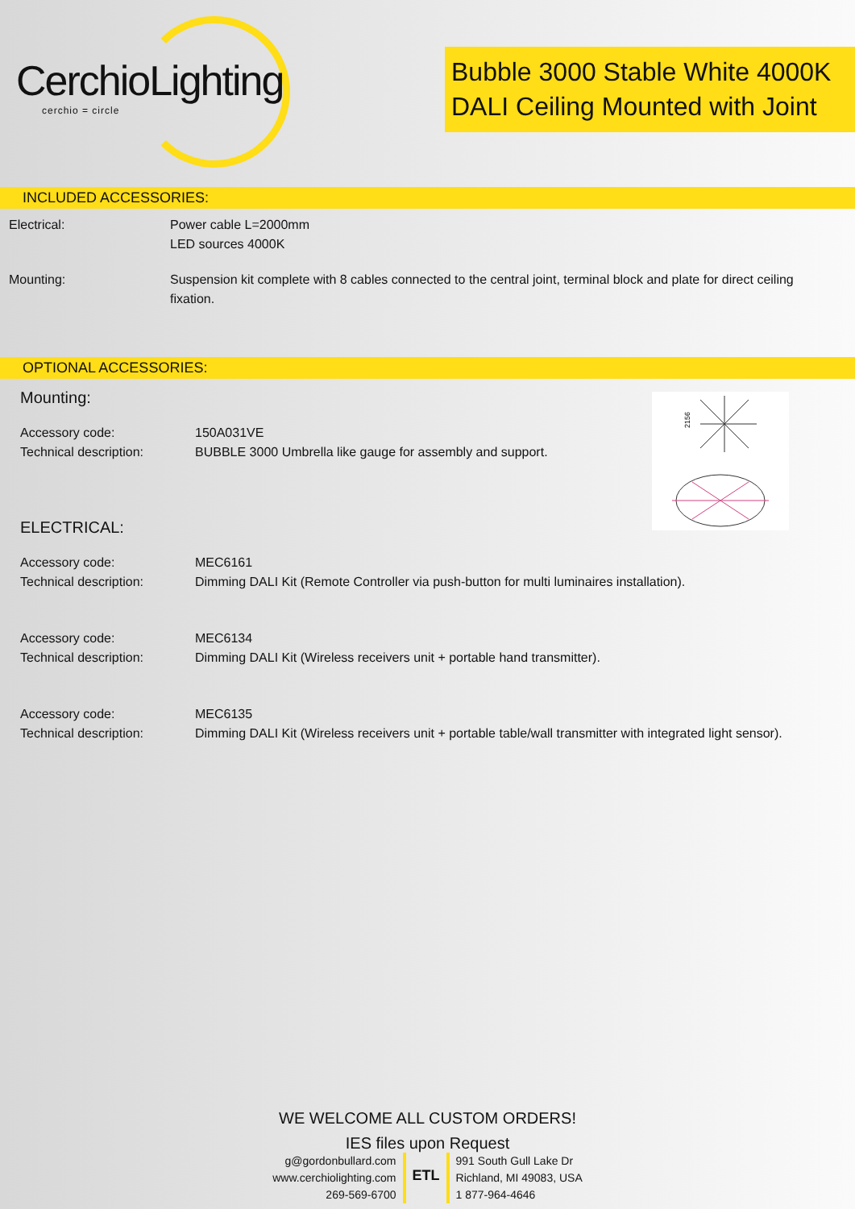CerchioLighting
cerchio = circle
Bubble 3000 Stable White 4000K
DALI Ceiling Mounted with Joint
INCLUDED ACCESSORIES:
Electrical: Power cable L=2000mm
LED sources 4000K
Mounting: Suspension kit complete with 8 cables connected to the central joint, terminal block and plate for direct ceiling fixation.
OPTIONAL ACCESSORIES:
2156
Mounting:
Accessory code:
Technical description:
150A031VE
BUBBLE 3000 Umbrella like gauge for assembly and support.
ELECTRICAL:
Accessory code:
Technical description:
MEC6161
Dimming DALI Kit (Remote Controller via push-button for multi luminaires installation).
Accessory code:
Technical description:
MEC6134
Dimming DALI Kit (Wireless receivers unit + portable hand transmitter).
Accessory code:
Technical description:
MEC6135
Dimming DALI Kit (Wireless receivers unit + portable table/wall transmitter with integrated light sensor).
WE WELCOME ALL CUSTOM ORDERS!
IES files upon Request
g@gordonbullard.com
www.cerchiolighting.com
269-569-6700
ETL
991 South Gull Lake Dr
Richland, MI 49083, USA
1 877-964-4646